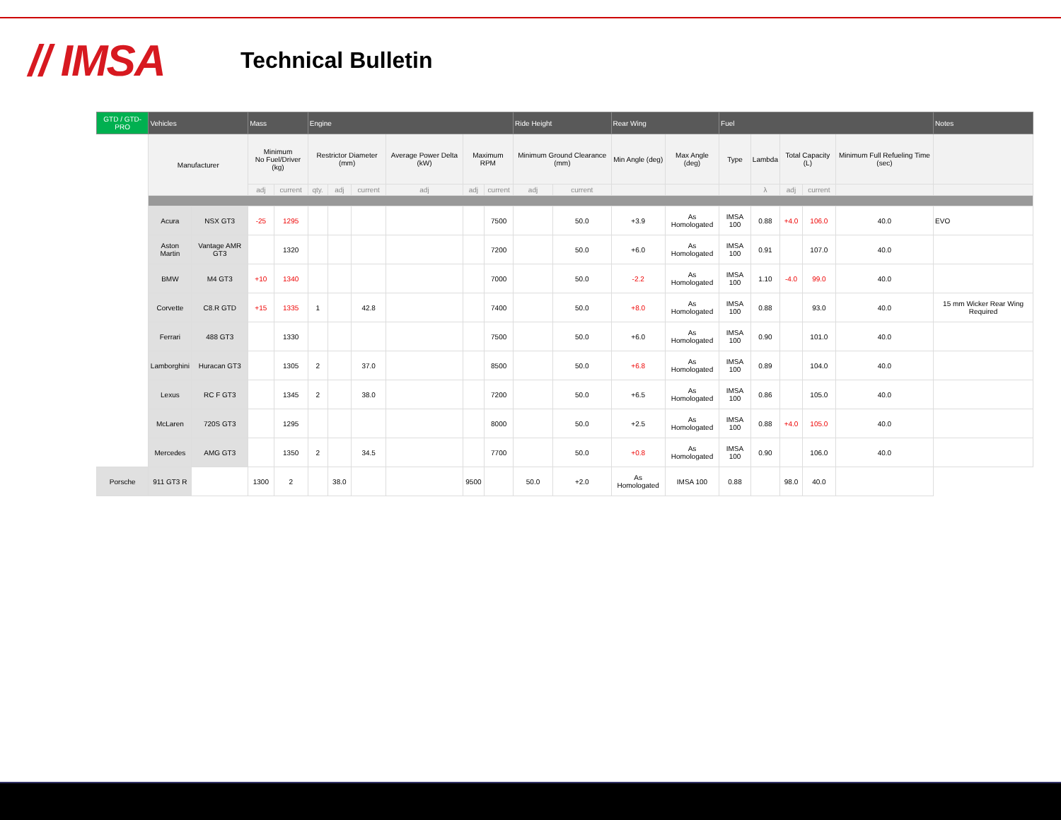// IMSA
Technical Bulletin
| GTD / GTD-PRO | Vehicles | | Mass | | Engine | | | | | | Ride Height | | Rear Wing | | Fuel | | | | | Notes |
| --- | --- | --- | --- | --- | --- | --- | --- | --- | --- | --- | --- | --- | --- | --- | --- | --- | --- | --- | --- | --- |
| | Manufacturer | | Minimum No Fuel/Driver (kg) | | Restrictor Diameter (mm) | | | Average Power Delta (kW) | Maximum RPM | | Minimum Ground Clearance (mm) | | Min Angle (deg) | Max Angle (deg) | Type | Lambda | Total Capacity (L) | | Minimum Full Refueling Time (sec) | |
| | | | adj | current | qty. | adj | current | adj | adj | current | adj | current | | | | λ | adj | current | | |
| | Acura | NSX GT3 | -25 | 1295 | | | | | | 7500 | | 50.0 | +3.9 | As Homologated | IMSA 100 | 0.88 | +4.0 | 106.0 | 40.0 | EVO |
| | Aston Martin | Vantage AMR GT3 | | 1320 | | | | | | 7200 | | 50.0 | +6.0 | As Homologated | IMSA 100 | 0.91 | | 107.0 | 40.0 | |
| | BMW | M4 GT3 | +10 | 1340 | | | | | | 7000 | | 50.0 | -2.2 | As Homologated | IMSA 100 | 1.10 | -4.0 | 99.0 | 40.0 | |
| | Corvette | C8.R GTD | +15 | 1335 | 1 | | 42.8 | | | 7400 | | 50.0 | +8.0 | As Homologated | IMSA 100 | 0.88 | | 93.0 | 40.0 | 15 mm Wicker Rear Wing Required |
| | Ferrari | 488 GT3 | | 1330 | | | | | | 7500 | | 50.0 | +6.0 | As Homologated | IMSA 100 | 0.90 | | 101.0 | 40.0 | |
| | Lamborghini | Huracan GT3 | | 1305 | 2 | | 37.0 | | | 8500 | | 50.0 | +6.8 | As Homologated | IMSA 100 | 0.89 | | 104.0 | 40.0 | |
| | Lexus | RC F GT3 | | 1345 | 2 | | 38.0 | | | 7200 | | 50.0 | +6.5 | As Homologated | IMSA 100 | 0.86 | | 105.0 | 40.0 | |
| | McLaren | 720S GT3 | | 1295 | | | | | | 8000 | | 50.0 | +2.5 | As Homologated | IMSA 100 | 0.88 | +4.0 | 105.0 | 40.0 | |
| | Mercedes | AMG GT3 | | 1350 | 2 | | 34.5 | | | 7700 | | 50.0 | +0.8 | As Homologated | IMSA 100 | 0.90 | | 106.0 | 40.0 | |
| Porsche | 911 GT3 R | | 1300 | 2 | | 38.0 | | | 9500 | | 50.0 | +2.0 | As Homologated | IMSA 100 | 0.88 | | 98.0 | 40.0 | | |